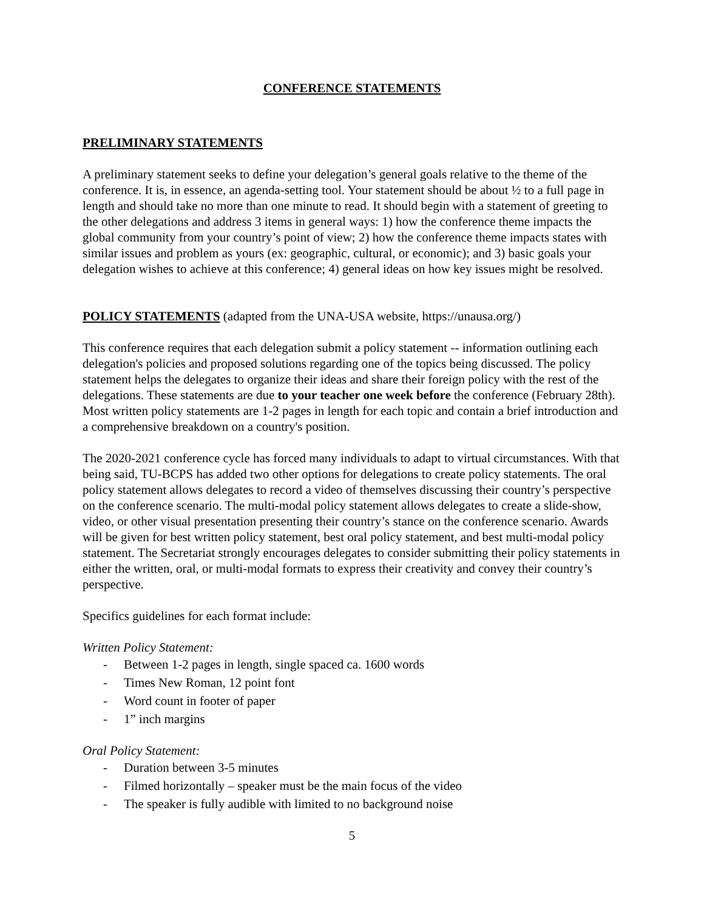CONFERENCE STATEMENTS
PRELIMINARY STATEMENTS
A preliminary statement seeks to define your delegation’s general goals relative to the theme of the conference. It is, in essence, an agenda-setting tool. Your statement should be about ½ to a full page in length and should take no more than one minute to read. It should begin with a statement of greeting to the other delegations and address 3 items in general ways: 1) how the conference theme impacts the global community from your country’s point of view; 2) how the conference theme impacts states with similar issues and problem as yours (ex: geographic, cultural, or economic); and 3) basic goals your delegation wishes to achieve at this conference; 4) general ideas on how key issues might be resolved.
POLICY STATEMENTS
(adapted from the UNA-USA website, https://unausa.org/)
This conference requires that each delegation submit a policy statement -- information outlining each delegation's policies and proposed solutions regarding one of the topics being discussed. The policy statement helps the delegates to organize their ideas and share their foreign policy with the rest of the delegations. These statements are due to your teacher one week before the conference (February 28th). Most written policy statements are 1-2 pages in length for each topic and contain a brief introduction and a comprehensive breakdown on a country's position.
The 2020-2021 conference cycle has forced many individuals to adapt to virtual circumstances. With that being said, TU-BCPS has added two other options for delegations to create policy statements. The oral policy statement allows delegates to record a video of themselves discussing their country’s perspective on the conference scenario. The multi-modal policy statement allows delegates to create a slide-show, video, or other visual presentation presenting their country’s stance on the conference scenario. Awards will be given for best written policy statement, best oral policy statement, and best multi-modal policy statement. The Secretariat strongly encourages delegates to consider submitting their policy statements in either the written, oral, or multi-modal formats to express their creativity and convey their country’s perspective.
Specifics guidelines for each format include:
Written Policy Statement:
- Between 1-2 pages in length, single spaced ca. 1600 words
- Times New Roman, 12 point font
- Word count in footer of paper
- 1” inch margins
Oral Policy Statement:
- Duration between 3-5 minutes
- Filmed horizontally – speaker must be the main focus of the video
- The speaker is fully audible with limited to no background noise
5